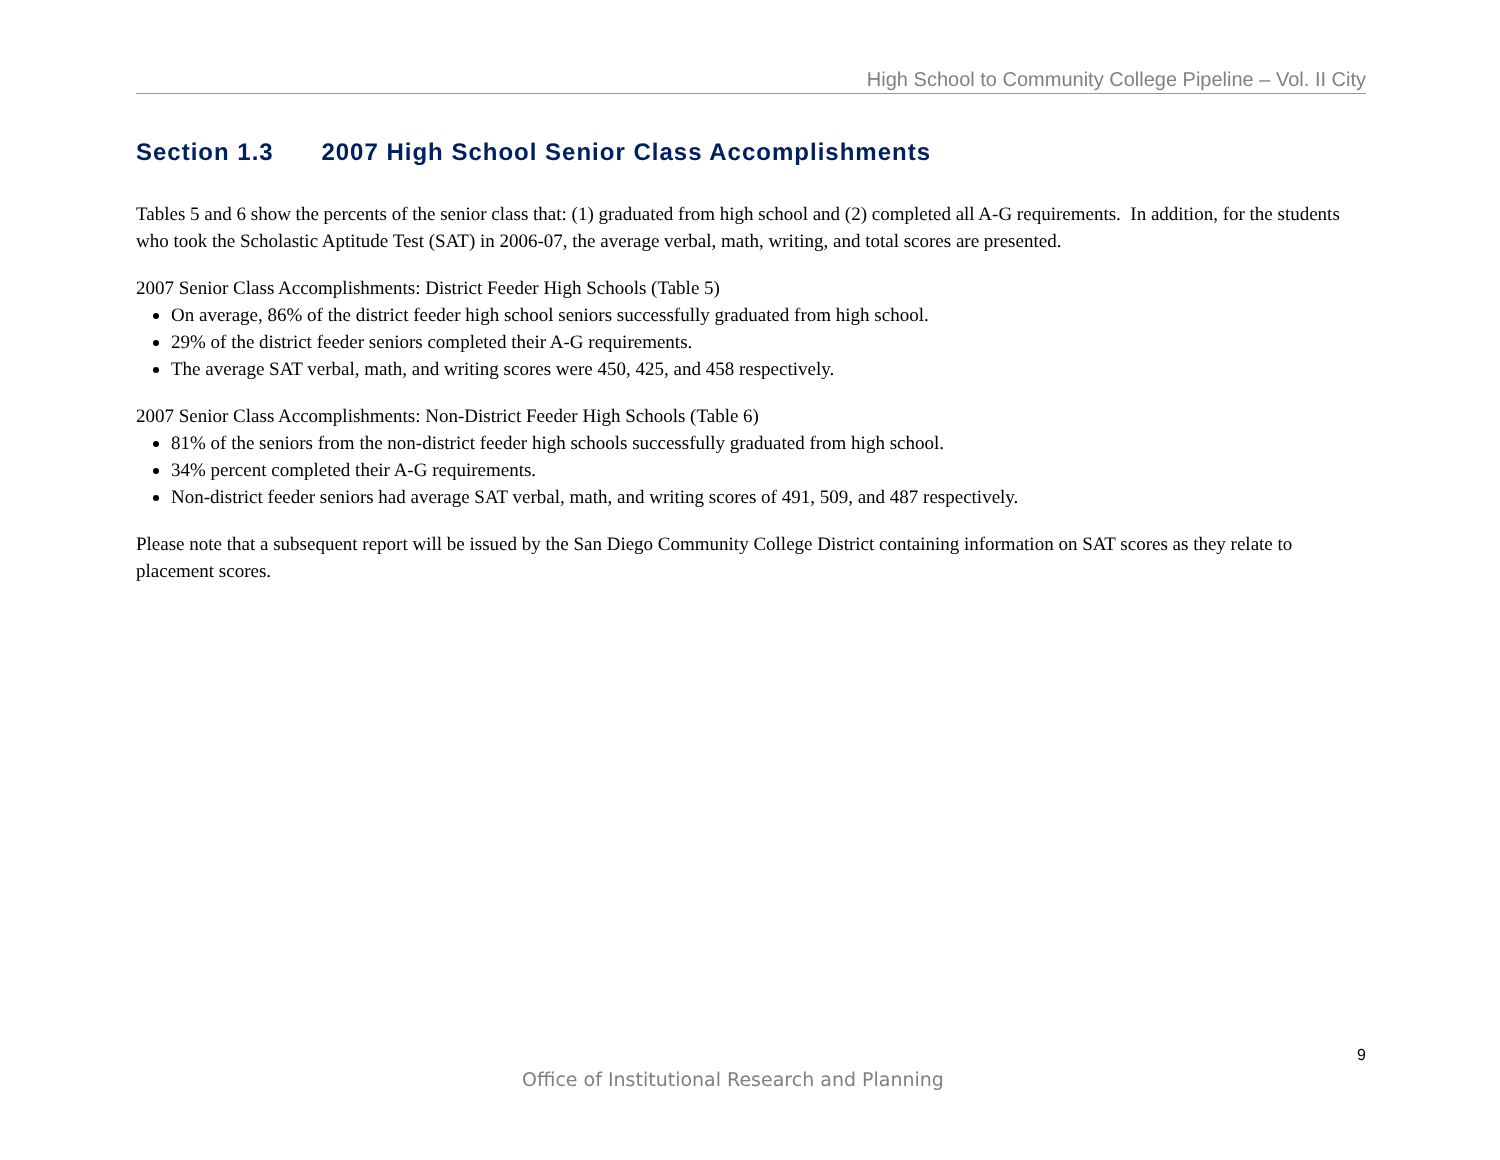High School to Community College Pipeline – Vol. II City
Section 1.3 2007 High School Senior Class Accomplishments
Tables 5 and 6 show the percents of the senior class that: (1) graduated from high school and (2) completed all A-G requirements. In addition, for the students who took the Scholastic Aptitude Test (SAT) in 2006-07, the average verbal, math, writing, and total scores are presented.
2007 Senior Class Accomplishments: District Feeder High Schools (Table 5)
On average, 86% of the district feeder high school seniors successfully graduated from high school.
29% of the district feeder seniors completed their A-G requirements.
The average SAT verbal, math, and writing scores were 450, 425, and 458 respectively.
2007 Senior Class Accomplishments: Non-District Feeder High Schools (Table 6)
81% of the seniors from the non-district feeder high schools successfully graduated from high school.
34% percent completed their A-G requirements.
Non-district feeder seniors had average SAT verbal, math, and writing scores of 491, 509, and 487 respectively.
Please note that a subsequent report will be issued by the San Diego Community College District containing information on SAT scores as they relate to placement scores.
9
Office of Institutional Research and Planning